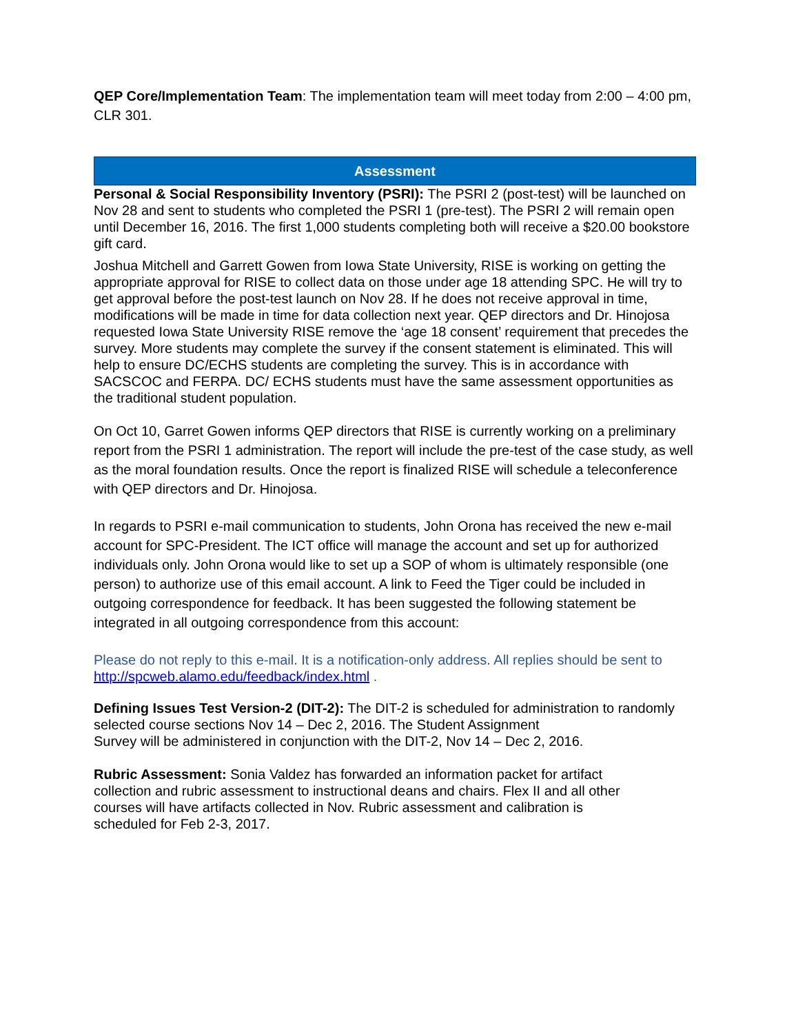QEP Core/Implementation Team: The implementation team will meet today from 2:00 – 4:00 pm, CLR 301.
Assessment
Personal & Social Responsibility Inventory (PSRI): The PSRI 2 (post-test) will be launched on Nov 28 and sent to students who completed the PSRI 1 (pre-test). The PSRI 2 will remain open until December 16, 2016. The first 1,000 students completing both will receive a $20.00 bookstore gift card.
Joshua Mitchell and Garrett Gowen from Iowa State University, RISE is working on getting the appropriate approval for RISE to collect data on those under age 18 attending SPC. He will try to get approval before the post-test launch on Nov 28. If he does not receive approval in time, modifications will be made in time for data collection next year. QEP directors and Dr. Hinojosa requested Iowa State University RISE remove the ‘age 18 consent’ requirement that precedes the survey. More students may complete the survey if the consent statement is eliminated. This will help to ensure DC/ECHS students are completing the survey. This is in accordance with SACSCOC and FERPA. DC/ ECHS students must have the same assessment opportunities as the traditional student population.
On Oct 10, Garret Gowen informs QEP directors that RISE is currently working on a preliminary report from the PSRI 1 administration. The report will include the pre-test of the case study, as well as the moral foundation results. Once the report is finalized RISE will schedule a teleconference with QEP directors and Dr. Hinojosa.
In regards to PSRI e-mail communication to students, John Orona has received the new e-mail account for SPC-President. The ICT office will manage the account and set up for authorized individuals only. John Orona would like to set up a SOP of whom is ultimately responsible (one person) to authorize use of this email account. A link to Feed the Tiger could be included in outgoing correspondence for feedback. It has been suggested the following statement be integrated in all outgoing correspondence from this account:
Please do not reply to this e-mail. It is a notification-only address. All replies should be sent to http://spcweb.alamo.edu/feedback/index.html .
Defining Issues Test Version-2 (DIT-2): The DIT-2 is scheduled for administration to randomly selected course sections Nov 14 – Dec 2, 2016. The Student Assignment
Survey will be administered in conjunction with the DIT-2, Nov 14 – Dec 2, 2016.
Rubric Assessment: Sonia Valdez has forwarded an information packet for artifact
collection and rubric assessment to instructional deans and chairs. Flex II and all other
courses will have artifacts collected in Nov. Rubric assessment and calibration is
scheduled for Feb 2-3, 2017.